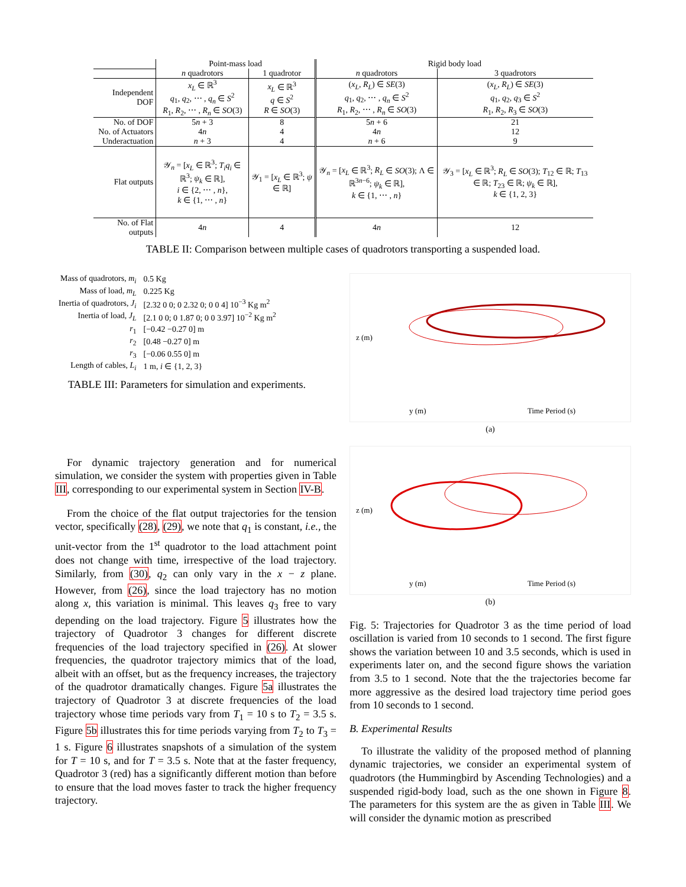| | Point-mass load | | Rigid body load | |
| | n quadrotors | 1 quadrotor | n quadrotors | 3 quadrotors |
| Independent DOF | x<sub>L</sub> ∈ ℝ<sup>3</sup> q<sub>1</sub>, q<sub>2</sub>, ⋯ , q<sub>n</sub> ∈ S<sup>2</sup> R<sub>1</sub>, R<sub>2</sub>, ⋯ , R<sub>n</sub> ∈ SO (3) | x<sub>L</sub> ∈ ℝ<sup>3</sup> q ∈ S<sup>2</sup> R ∈ SO (3) | ( x<sub>L</sub> , R<sub>L</sub> ) ∈ SE (3) q<sub>1</sub>, q<sub>2</sub>, ⋯ , q<sub>n</sub> ∈ S<sup>2</sup> R<sub>1</sub>, R<sub>2</sub>, ⋯ , R<sub>n</sub> ∈ SO (3) | ( x<sub>L</sub> , R<sub>L</sub> ) ∈ SE (3) q<sub>1</sub>, q<sub>2</sub>, q<sub>3</sub> ∈ S<sup>2</sup> R<sub>1</sub>, R<sub>2</sub>, R<sub>3</sub> ∈ SO (3) |
| No. of DOF | 5 n + 3 | 8 | 5 n + 6 | 21 |
| No. of Actuators | 4 n | 4 | 4 n | 12 |
| Underactuation | n + 3 | 4 | n + 6 | 9 |
| Flat outputs | 𝒴<sub>n</sub> = [ x<sub>L</sub> ∈ ℝ<sup>3</sup>; T<sub>i</sub>q<sub>i</sub> ∈ ℝ<sup>3</sup>; ψ<sub>k</sub> ∈ ℝ], i ∈ {2, ⋯ , n }, k ∈ {1, ⋯ , n } | 𝒴<sub>1</sub> = [ x<sub>L</sub> ∈ ℝ<sup>3</sup>; ψ ∈ ℝ] | 𝒴<sub>n</sub> = [ x<sub>L</sub> ∈ ℝ<sup>3</sup>; R<sub>L</sub> ∈ SO (3); Λ ∈ ℝ<sup>3n−6</sup>; ψ<sub>k</sub> ∈ ℝ], k ∈ {1, ⋯ , n } | 𝒴<sub>3</sub> = [ x<sub>L</sub> ∈ ℝ<sup>3</sup>; R<sub>L</sub> ∈ SO (3); T<sub>12</sub> ∈ ℝ; T<sub>13</sub> ∈ ℝ; T<sub>23</sub> ∈ ℝ; ψ<sub>k</sub> ∈ ℝ], k ∈ {1, 2, 3} |
| No. of Flat outputs | 4 n | 4 | 4 n | 12 |
TABLE II: Comparison between multiple cases of quadrotors transporting a suspended load.
| Mass of quadrotors, m<sub>i</sub> | 0.5 Kg |
| Mass of load, m<sub>L</sub> | 0.225 Kg |
| Inertia of quadrotors, J<sub>i</sub> | [2.32 0 0; 0 2.32 0; 0 0 4] 10<sup>−3</sup> Kg m<sup>2</sup> |
| Inertia of load, J<sub>L</sub> | [2.1 0 0; 0 1.87 0; 0 0 3.97] 10<sup>−2</sup> Kg m<sup>2</sup> |
| r<sub>1</sub> | [−0.42 −0.27 0] m |
| r<sub>2</sub> | [0.48 −0.27 0] m |
| r<sub>3</sub> | [−0.06 0.55 0] m |
| Length of cables, L<sub>i</sub> | 1 m, i ∈ {1, 2, 3} |
TABLE III: Parameters for simulation and experiments.
For dynamic trajectory generation and for numerical simulation, we consider the system with properties given in Table III, corresponding to our experimental system in Section IV-B.
From the choice of the flat output trajectories for the tension vector, specifically (28), (29), we note that q<sub>1</sub> is constant, i.e., the unit-vector from the 1<sup>st</sup> quadrotor to the load attachment point does not change with time, irrespective of the load trajectory. Similarly, from (30), q<sub>2</sub> can only vary in the x − z plane. However, from (26), since the load trajectory has no motion along x, this variation is minimal. This leaves q<sub>3</sub> free to vary depending on the load trajectory. Figure 5 illustrates how the trajectory of Quadrotor 3 changes for different discrete frequencies of the load trajectory specified in (26). At slower frequencies, the quadrotor trajectory mimics that of the load, albeit with an offset, but as the frequency increases, the trajectory of the quadrotor dramatically changes. Figure 5a illustrates the trajectory of Quadrotor 3 at discrete frequencies of the load trajectory whose time periods vary from T<sub>1</sub> = 10 s to T<sub>2</sub> = 3.5 s. Figure 5b illustrates this for time periods varying from T<sub>2</sub> to T<sub>3</sub> = 1 s. Figure 6 illustrates snapshots of a simulation of the system for T = 10 s, and for T = 3.5 s. Note that at the faster frequency, Quadrotor 3 (red) has a significantly different motion than before to ensure that the load moves faster to track the higher frequency trajectory.
z (m)
y (m) Time Period (s)
(a)
z (m)
y (m) Time Period (s)
(b)
Fig. 5: Trajectories for Quadrotor 3 as the time period of load oscillation is varied from 10 seconds to 1 second. The first figure shows the variation between 10 and 3.5 seconds, which is used in experiments later on, and the second figure shows the variation from 3.5 to 1 second. Note that the the trajectories become far more aggressive as the desired load trajectory time period goes from 10 seconds to 1 second.
B. Experimental Results
To illustrate the validity of the proposed method of planning dynamic trajectories, we consider an experimental system of quadrotors (the Hummingbird by Ascending Technologies) and a suspended rigid-body load, such as the one shown in Figure 8. The parameters for this system are the as given in Table III. We will consider the dynamic motion as prescribed